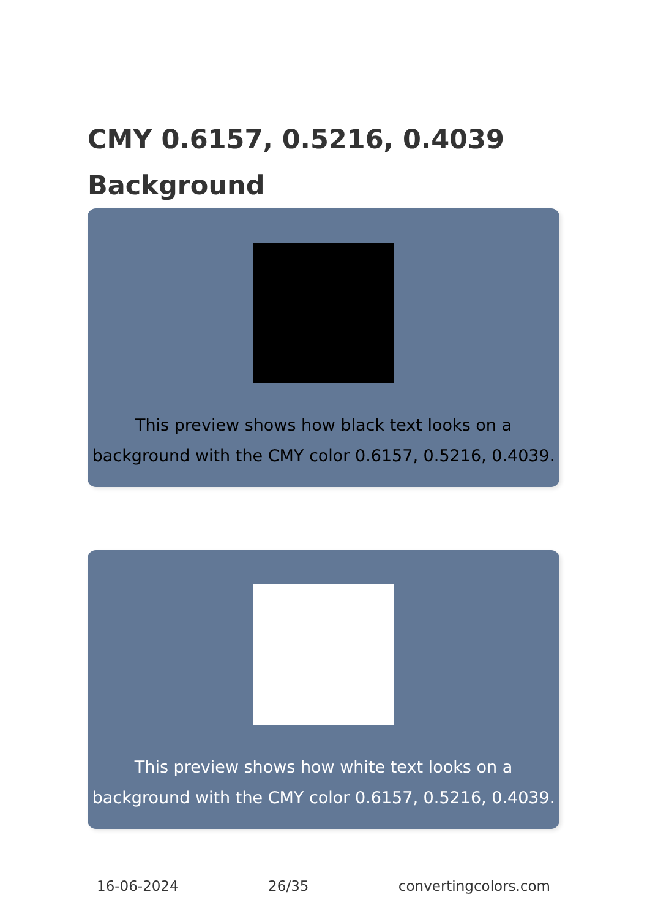CMY 0.6157, 0.5216, 0.4039 Background
This preview shows how black text looks on a background with the CMY color 0.6157, 0.5216, 0.4039.
This preview shows how white text looks on a background with the CMY color 0.6157, 0.5216, 0.4039.
16-06-2024 26/35 convertingcolors.com